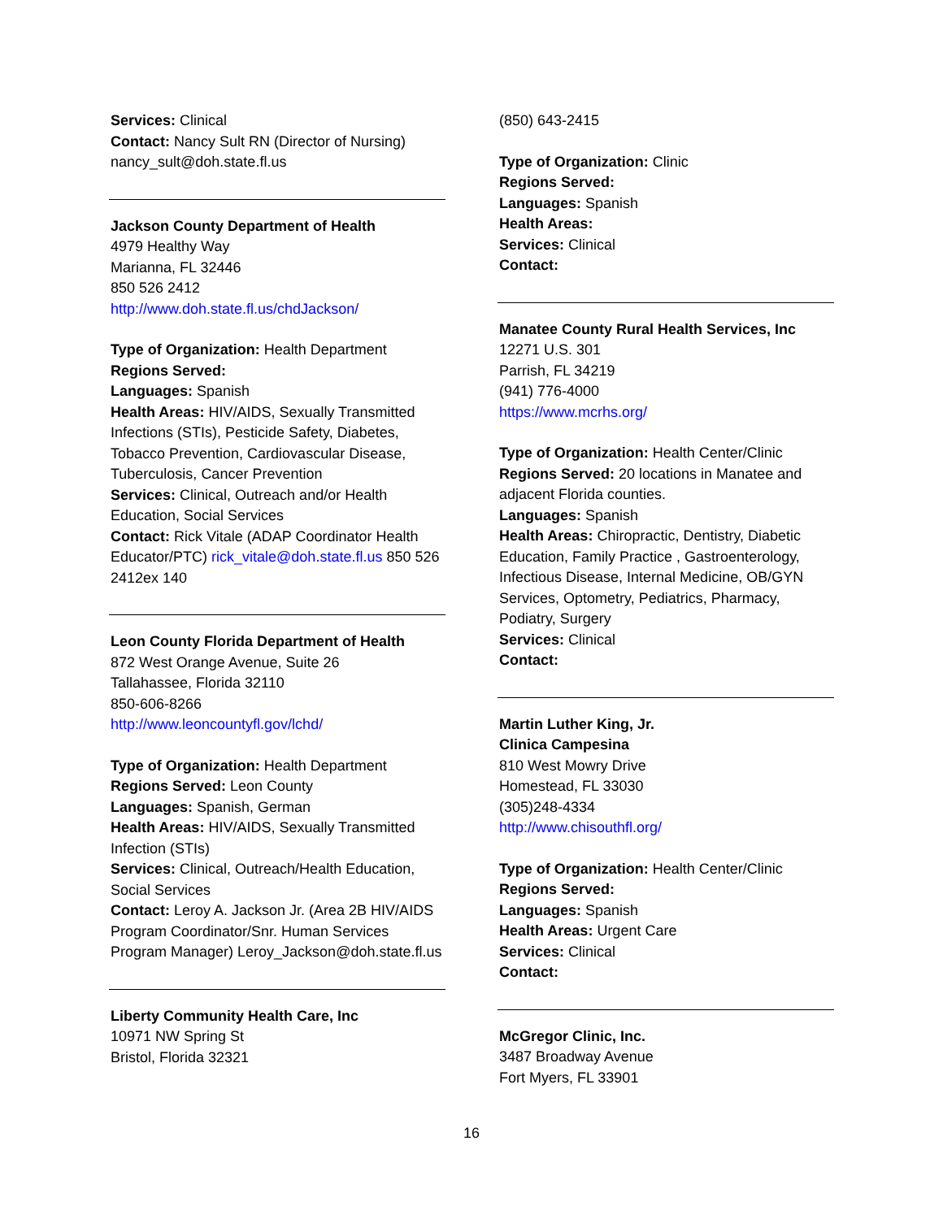Services: Clinical
Contact: Nancy Sult RN (Director of Nursing)
nancy_sult@doh.state.fl.us
Jackson County Department of Health
4979 Healthy Way
Marianna, FL 32446
850 526 2412
http://www.doh.state.fl.us/chdJackson/
Type of Organization: Health Department
Regions Served:
Languages: Spanish
Health Areas: HIV/AIDS, Sexually Transmitted Infections (STIs), Pesticide Safety, Diabetes, Tobacco Prevention, Cardiovascular Disease, Tuberculosis, Cancer Prevention
Services: Clinical, Outreach and/or Health Education, Social Services
Contact: Rick Vitale (ADAP Coordinator Health Educator/PTC) rick_vitale@doh.state.fl.us 850 526 2412ex 140
Leon County Florida Department of Health
872 West Orange Avenue, Suite 26
Tallahassee, Florida 32110
850-606-8266
http://www.leoncountyfl.gov/lchd/
Type of Organization: Health Department
Regions Served: Leon County
Languages: Spanish, German
Health Areas: HIV/AIDS, Sexually Transmitted Infection (STIs)
Services: Clinical, Outreach/Health Education, Social Services
Contact: Leroy A. Jackson Jr. (Area 2B HIV/AIDS Program Coordinator/Snr. Human Services Program Manager) Leroy_Jackson@doh.state.fl.us
Liberty Community Health Care, Inc
10971 NW Spring St
Bristol, Florida 32321
(850) 643-2415
Type of Organization: Clinic
Regions Served:
Languages: Spanish
Health Areas:
Services: Clinical
Contact:
Manatee County Rural Health Services, Inc
12271 U.S. 301
Parrish, FL 34219
(941) 776-4000
https://www.mcrhs.org/
Type of Organization: Health Center/Clinic
Regions Served: 20 locations in Manatee and adjacent Florida counties.
Languages: Spanish
Health Areas: Chiropractic, Dentistry, Diabetic Education, Family Practice , Gastroenterology, Infectious Disease, Internal Medicine, OB/GYN Services, Optometry, Pediatrics, Pharmacy, Podiatry, Surgery
Services: Clinical
Contact:
Martin Luther King, Jr.
Clinica Campesina
810 West Mowry Drive
Homestead, FL 33030
(305)248-4334
http://www.chisouthfl.org/
Type of Organization: Health Center/Clinic
Regions Served:
Languages: Spanish
Health Areas: Urgent Care
Services: Clinical
Contact:
McGregor Clinic, Inc.
3487 Broadway Avenue
Fort Myers, FL 33901
16